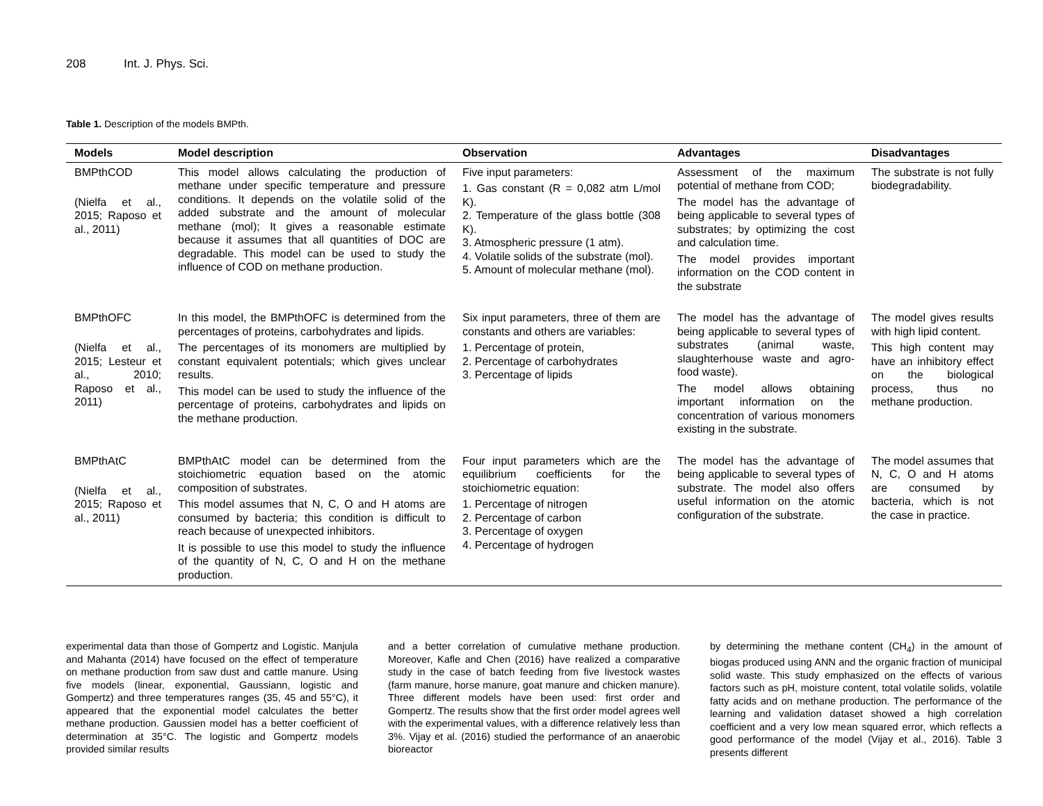208 Int. J. Phys. Sci.
Table 1. Description of the models BMPth.
| Models | Model description | Observation | Advantages | Disadvantages |
| --- | --- | --- | --- | --- |
| BMPthCOD (Nielfa et al., 2015; Raposo et al., 2011) | This model allows calculating the production of methane under specific temperature and pressure conditions. It depends on the volatile solid of the added substrate and the amount of molecular methane (mol); It gives a reasonable estimate because it assumes that all quantities of DOC are degradable. This model can be used to study the influence of COD on methane production. | Five input parameters: 1. Gas constant (R = 0,082 atm L/mol K). 2. Temperature of the glass bottle (308 K). 3. Atmospheric pressure (1 atm). 4. Volatile solids of the substrate (mol). 5. Amount of molecular methane (mol). | Assessment of the maximum potential of methane from COD; The model has the advantage of being applicable to several types of substrates; by optimizing the cost and calculation time. The model provides important information on the COD content in the substrate | The substrate is not fully biodegradability. |
| BMPthOFC (Nielfa et al., 2015; Lesteur et al., 2010; Raposo et al., 2011) | In this model, the BMPthOFC is determined from the percentages of proteins, carbohydrates and lipids. The percentages of its monomers are multiplied by constant equivalent potentials; which gives unclear results. This model can be used to study the influence of the percentage of proteins, carbohydrates and lipids on the methane production. | Six input parameters, three of them are constants and others are variables: 1. Percentage of protein, 2. Percentage of carbohydrates 3. Percentage of lipids | The model has the advantage of being applicable to several types of substrates (animal waste, slaughterhouse waste and agro-food waste). The model allows obtaining important information on the concentration of various monomers existing in the substrate. | The model gives results with high lipid content. This high content may have an inhibitory effect on the biological process, thus no methane production. |
| BMPthAtC (Nielfa et al., 2015; Raposo et al., 2011) | BMPthAtC model can be determined from the stoichiometric equation based on the atomic composition of substrates. This model assumes that N, C, O and H atoms are consumed by bacteria; this condition is difficult to reach because of unexpected inhibitors. It is possible to use this model to study the influence of the quantity of N, C, O and H on the methane production. | Four input parameters which are the equilibrium coefficients for the stoichiometric equation: 1. Percentage of nitrogen 2. Percentage of carbon 3. Percentage of oxygen 4. Percentage of hydrogen | The model has the advantage of being applicable to several types of substrate. The model also offers useful information on the atomic configuration of the substrate. | The model assumes that N, C, O and H atoms are consumed by bacteria, which is not the case in practice. |
experimental data than those of Gompertz and Logistic. Manjula and Mahanta (2014) have focused on the effect of temperature on methane production from saw dust and cattle manure. Using five models (linear, exponential, Gaussiann, logistic and Gompertz) and three temperatures ranges (35, 45 and 55°C), it appeared that the exponential model calculates the better methane production. Gaussien model has a better coefficient of determination at 35°C. The logistic and Gompertz models provided similar results
and a better correlation of cumulative methane production. Moreover, Kafle and Chen (2016) have realized a comparative study in the case of batch feeding from five livestock wastes (farm manure, horse manure, goat manure and chicken manure). Three different models have been used: first order and Gompertz. The results show that the first order model agrees well with the experimental values, with a difference relatively less than 3%. Vijay et al. (2016) studied the performance of an anaerobic bioreactor
by determining the methane content (CH<sub>4</sub>) in the amount of biogas produced using ANN and the organic fraction of municipal solid waste. This study emphasized on the effects of various factors such as pH, moisture content, total volatile solids, volatile fatty acids and on methane production. The performance of the learning and validation dataset showed a high correlation coefficient and a very low mean squared error, which reflects a good performance of the model (Vijay et al., 2016). Table 3 presents different